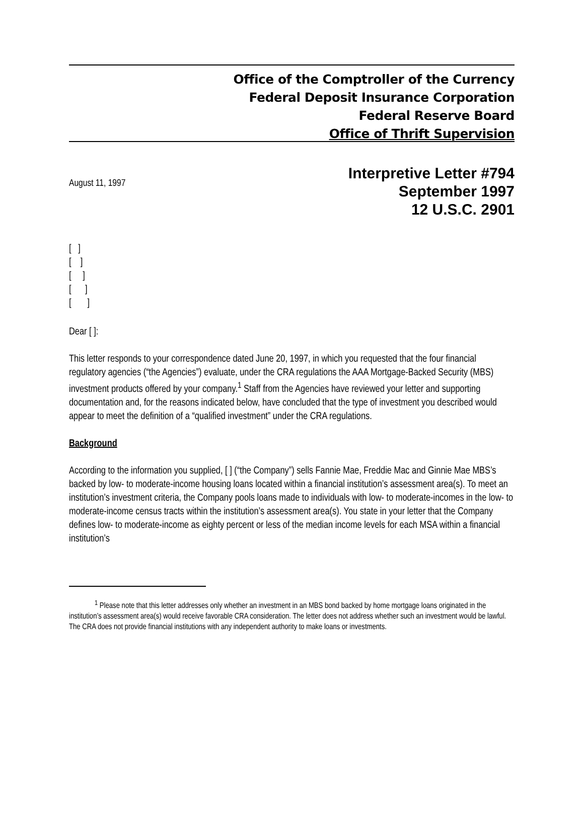Office of the Comptroller of the Currency
Federal Deposit Insurance Corporation
Federal Reserve Board
Office of Thrift Supervision
August 11, 1997
Interpretive Letter #794
September 1997
12 U.S.C. 2901
[ ] [ ] [ ] [ ] [ ]
Dear [ ]:
This letter responds to your correspondence dated June 20, 1997, in which you requested that the four financial regulatory agencies (“the Agencies”) evaluate, under the CRA regulations the AAA Mortgage-Backed Security (MBS) investment products offered by your company.<sup>1</sup> Staff from the Agencies have reviewed your letter and supporting documentation and, for the reasons indicated below, have concluded that the type of investment you described would appear to meet the definition of a “qualified investment” under the CRA regulations.
Background
According to the information you supplied, [ ] (“the Company”) sells Fannie Mae, Freddie Mac and Ginnie Mae MBS’s backed by low- to moderate-income housing loans located within a financial institution’s assessment area(s). To meet an institution’s investment criteria, the Company pools loans made to individuals with low- to moderate-incomes in the low- to moderate-income census tracts within the institution’s assessment area(s). You state in your letter that the Company defines low- to moderate-income as eighty percent or less of the median income levels for each MSA within a financial institution’s
<sup>1</sup> Please note that this letter addresses only whether an investment in an MBS bond backed by home mortgage loans originated in the institution’s assessment area(s) would receive favorable CRA consideration. The letter does not address whether such an investment would be lawful. The CRA does not provide financial institutions with any independent authority to make loans or investments.